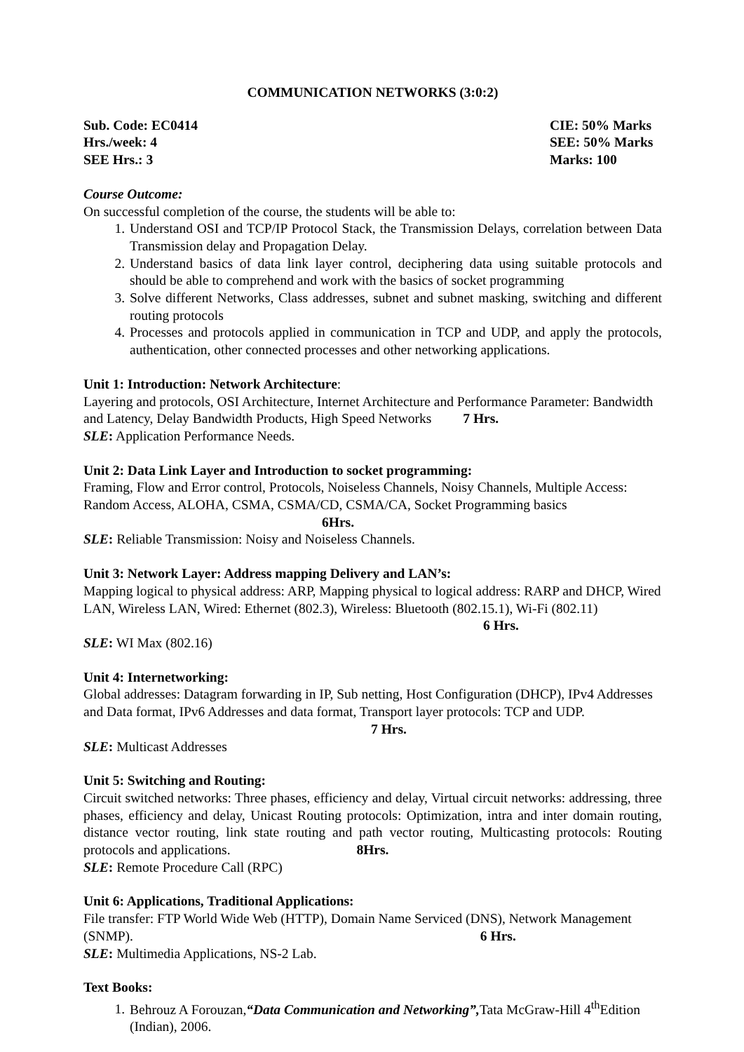COMMUNICATION NETWORKS (3:0:2)
Sub. Code: EC0414
Hrs./week: 4
SEE Hrs.: 3
CIE: 50% Marks
SEE: 50% Marks
Marks: 100
Course Outcome:
On successful completion of the course, the students will be able to:
1. Understand OSI and TCP/IP Protocol Stack, the Transmission Delays, correlation between Data Transmission delay and Propagation Delay.
2. Understand basics of data link layer control, deciphering data using suitable protocols and should be able to comprehend and work with the basics of socket programming
3. Solve different Networks, Class addresses, subnet and subnet masking, switching and different routing protocols
4. Processes and protocols applied in communication in TCP and UDP, and apply the protocols, authentication, other connected processes and other networking applications.
Unit 1: Introduction: Network Architecture:
Layering and protocols, OSI Architecture, Internet Architecture and Performance Parameter: Bandwidth and Latency, Delay Bandwidth Products, High Speed Networks 7 Hrs.
SLE: Application Performance Needs.
Unit 2: Data Link Layer and Introduction to socket programming:
Framing, Flow and Error control, Protocols, Noiseless Channels, Noisy Channels, Multiple Access: Random Access, ALOHA, CSMA, CSMA/CD, CSMA/CA, Socket Programming basics 6Hrs.
SLE: Reliable Transmission: Noisy and Noiseless Channels.
Unit 3: Network Layer: Address mapping Delivery and LAN’s:
Mapping logical to physical address: ARP, Mapping physical to logical address: RARP and DHCP, Wired LAN, Wireless LAN, Wired: Ethernet (802.3), Wireless: Bluetooth (802.15.1), Wi-Fi (802.11) 6 Hrs.
SLE: WI Max (802.16)
Unit 4: Internetworking:
Global addresses: Datagram forwarding in IP, Sub netting, Host Configuration (DHCP), IPv4 Addresses and Data format, IPv6 Addresses and data format, Transport layer protocols: TCP and UDP. 7 Hrs.
SLE: Multicast Addresses
Unit 5: Switching and Routing:
Circuit switched networks: Three phases, efficiency and delay, Virtual circuit networks: addressing, three phases, efficiency and delay, Unicast Routing protocols: Optimization, intra and inter domain routing, distance vector routing, link state routing and path vector routing, Multicasting protocols: Routing protocols and applications. 8Hrs.
SLE: Remote Procedure Call (RPC)
Unit 6: Applications, Traditional Applications:
File transfer: FTP World Wide Web (HTTP), Domain Name Serviced (DNS), Network Management (SNMP). 6 Hrs.
SLE: Multimedia Applications, NS-2 Lab.
Text Books:
1. Behrouz A Forouzan,“Data Communication and Networking”, Tata McGraw-Hill 4<sup>th</sup>Edition (Indian), 2006.